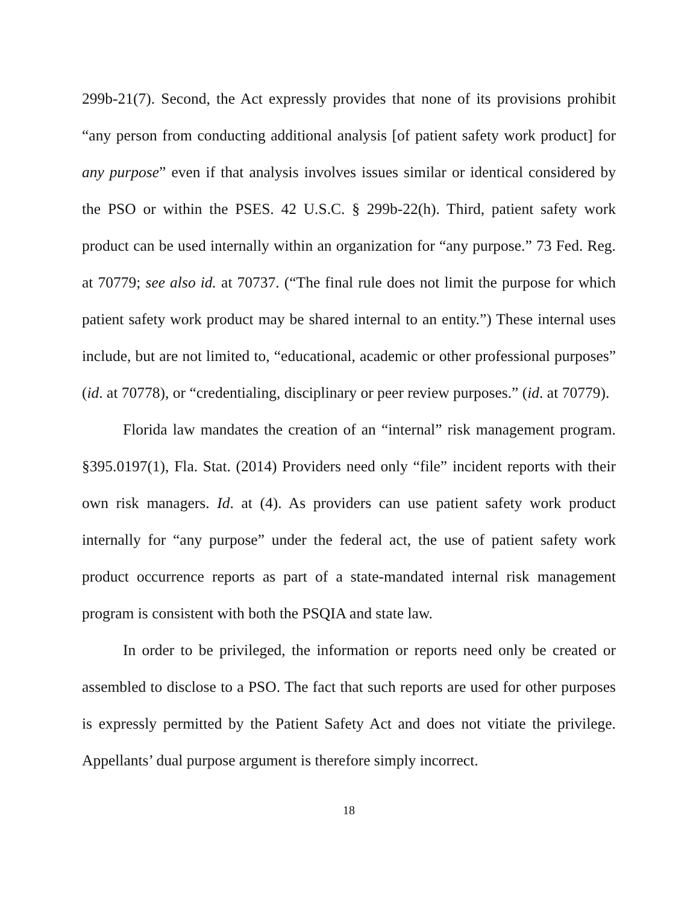299b-21(7). Second, the Act expressly provides that none of its provisions prohibit “any person from conducting additional analysis [of patient safety work product] for any purpose” even if that analysis involves issues similar or identical considered by the PSO or within the PSES. 42 U.S.C. § 299b-22(h). Third, patient safety work product can be used internally within an organization for “any purpose.” 73 Fed. Reg. at 70779; see also id. at 70737. (“The final rule does not limit the purpose for which patient safety work product may be shared internal to an entity.”) These internal uses include, but are not limited to, “educational, academic or other professional purposes” (id. at 70778), or “credentialing, disciplinary or peer review purposes.” (id. at 70779).
Florida law mandates the creation of an “internal” risk management program. §395.0197(1), Fla. Stat. (2014) Providers need only “file” incident reports with their own risk managers. Id. at (4). As providers can use patient safety work product internally for “any purpose” under the federal act, the use of patient safety work product occurrence reports as part of a state-mandated internal risk management program is consistent with both the PSQIA and state law.
In order to be privileged, the information or reports need only be created or assembled to disclose to a PSO. The fact that such reports are used for other purposes is expressly permitted by the Patient Safety Act and does not vitiate the privilege. Appellants’ dual purpose argument is therefore simply incorrect.
18